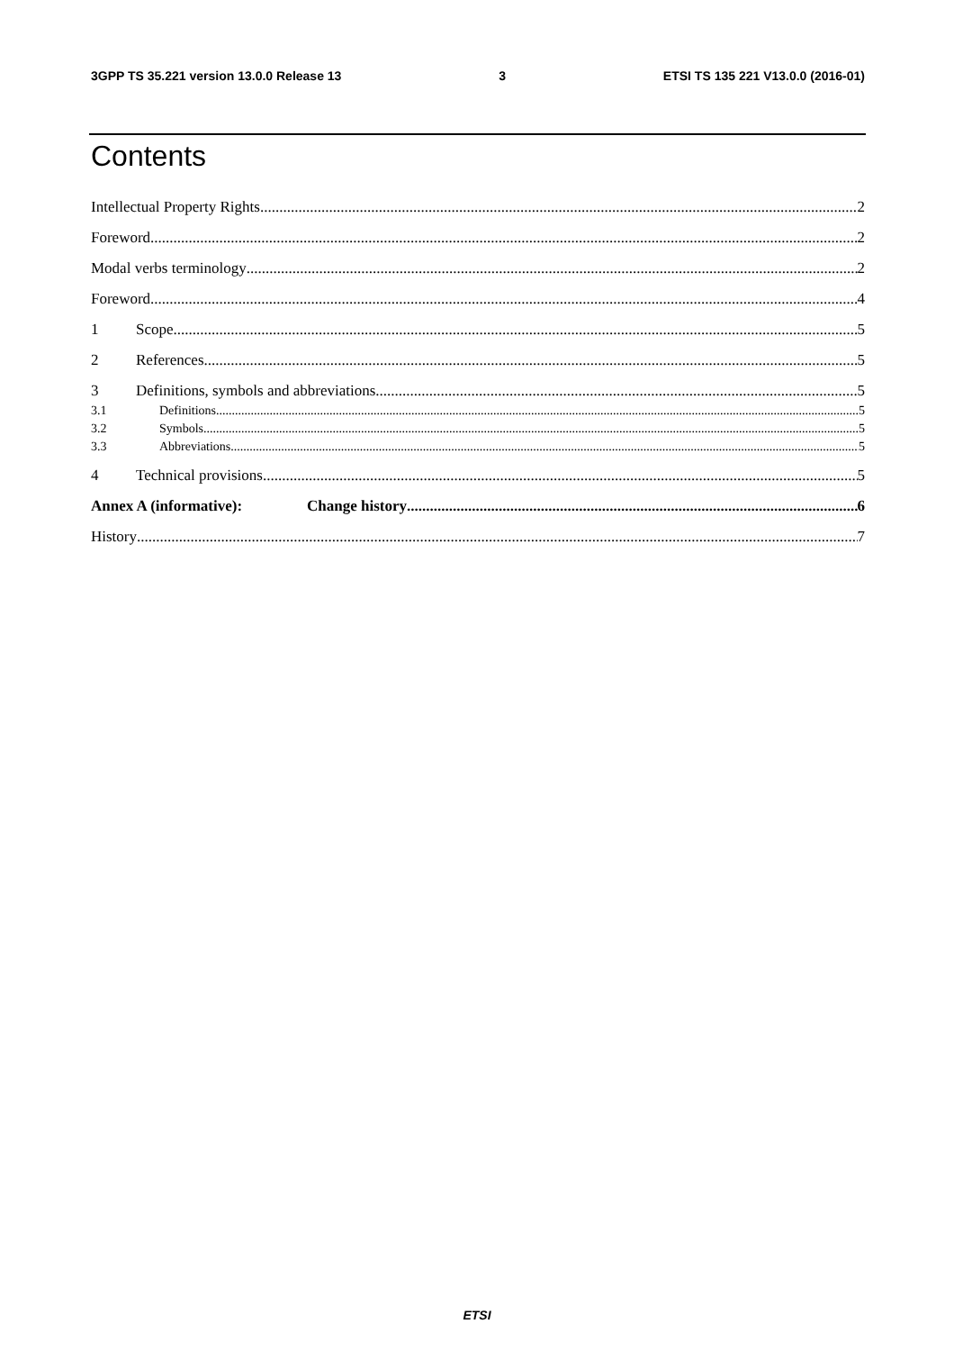3GPP TS 35.221 version 13.0.0 Release 13 3 ETSI TS 135 221 V13.0.0 (2016-01)
Contents
Intellectual Property Rights 2
Foreword 2
Modal verbs terminology 2
Foreword 4
1 Scope 5
2 References 5
3 Definitions, symbols and abbreviations 5
3.1 Definitions 5
3.2 Symbols 5
3.3 Abbreviations 5
4 Technical provisions 5
Annex A (informative): Change history 6
History 7
ETSI